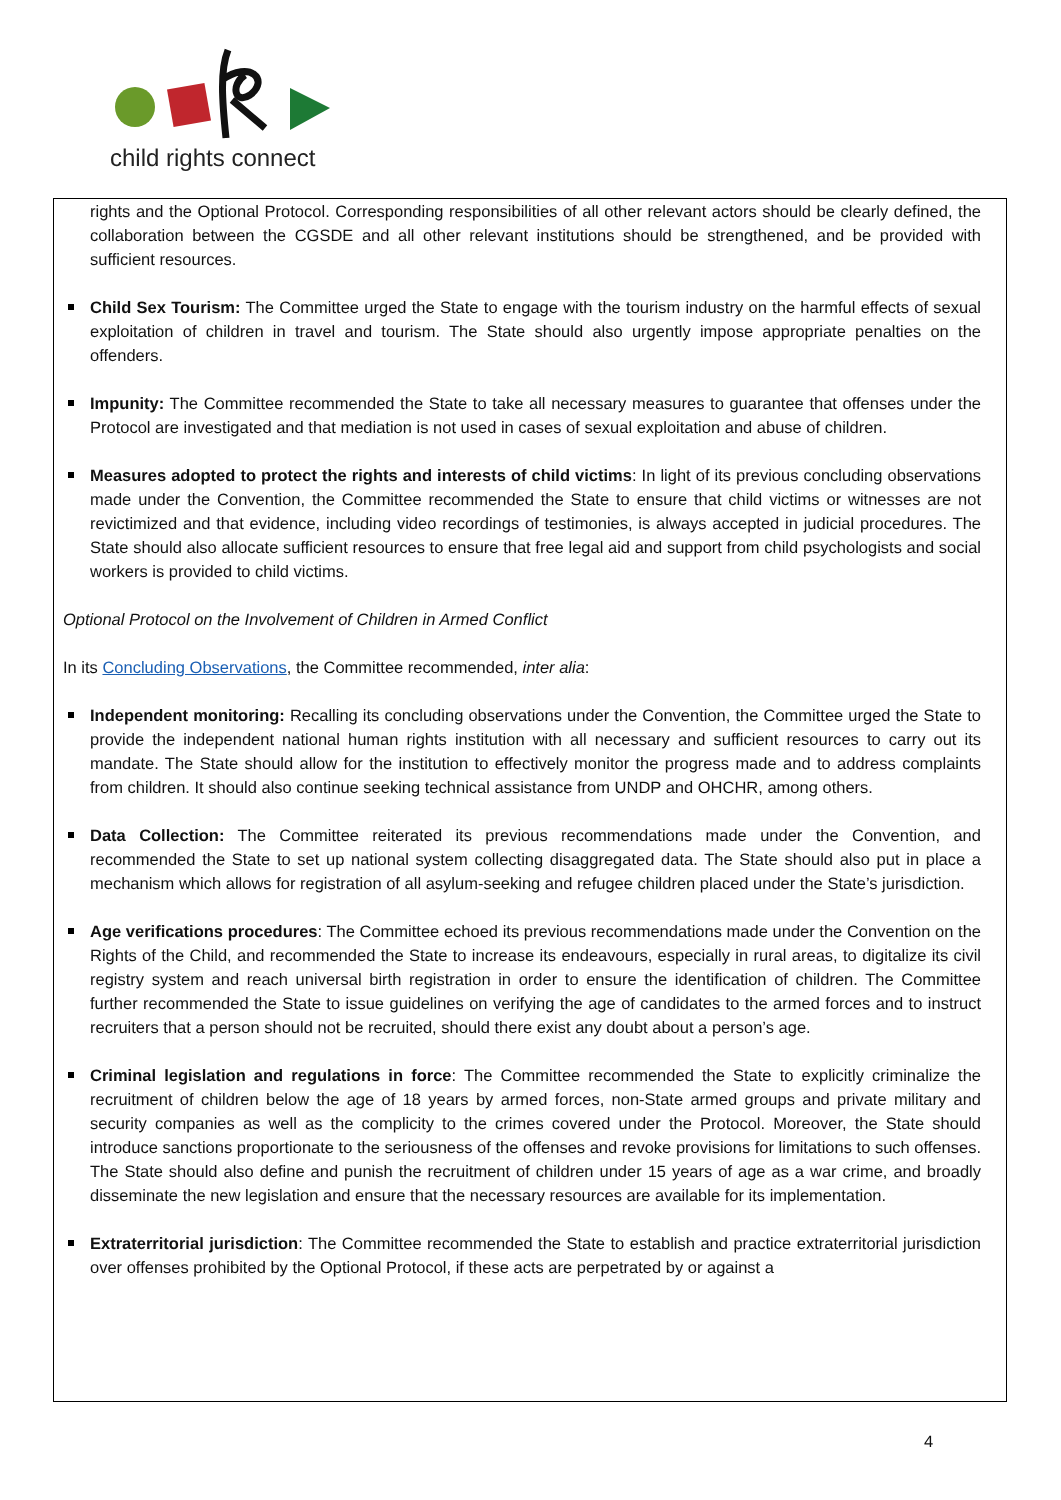child rights connect
rights and the Optional Protocol. Corresponding responsibilities of all other relevant actors should be clearly defined, the collaboration between the CGSDE and all other relevant institutions should be strengthened, and be provided with sufficient resources.
Child Sex Tourism: The Committee urged the State to engage with the tourism industry on the harmful effects of sexual exploitation of children in travel and tourism. The State should also urgently impose appropriate penalties on the offenders.
Impunity: The Committee recommended the State to take all necessary measures to guarantee that offenses under the Protocol are investigated and that mediation is not used in cases of sexual exploitation and abuse of children.
Measures adopted to protect the rights and interests of child victims: In light of its previous concluding observations made under the Convention, the Committee recommended the State to ensure that child victims or witnesses are not revictimized and that evidence, including video recordings of testimonies, is always accepted in judicial procedures. The State should also allocate sufficient resources to ensure that free legal aid and support from child psychologists and social workers is provided to child victims.
Optional Protocol on the Involvement of Children in Armed Conflict
In its Concluding Observations, the Committee recommended, inter alia:
Independent monitoring: Recalling its concluding observations under the Convention, the Committee urged the State to provide the independent national human rights institution with all necessary and sufficient resources to carry out its mandate. The State should allow for the institution to effectively monitor the progress made and to address complaints from children. It should also continue seeking technical assistance from UNDP and OHCHR, among others.
Data Collection: The Committee reiterated its previous recommendations made under the Convention, and recommended the State to set up national system collecting disaggregated data. The State should also put in place a mechanism which allows for registration of all asylum-seeking and refugee children placed under the State’s jurisdiction.
Age verifications procedures: The Committee echoed its previous recommendations made under the Convention on the Rights of the Child, and recommended the State to increase its endeavours, especially in rural areas, to digitalize its civil registry system and reach universal birth registration in order to ensure the identification of children. The Committee further recommended the State to issue guidelines on verifying the age of candidates to the armed forces and to instruct recruiters that a person should not be recruited, should there exist any doubt about a person’s age.
Criminal legislation and regulations in force: The Committee recommended the State to explicitly criminalize the recruitment of children below the age of 18 years by armed forces, non-State armed groups and private military and security companies as well as the complicity to the crimes covered under the Protocol. Moreover, the State should introduce sanctions proportionate to the seriousness of the offenses and revoke provisions for limitations to such offenses. The State should also define and punish the recruitment of children under 15 years of age as a war crime, and broadly disseminate the new legislation and ensure that the necessary resources are available for its implementation.
Extraterritorial jurisdiction: The Committee recommended the State to establish and practice extraterritorial jurisdiction over offenses prohibited by the Optional Protocol, if these acts are perpetrated by or against a
4